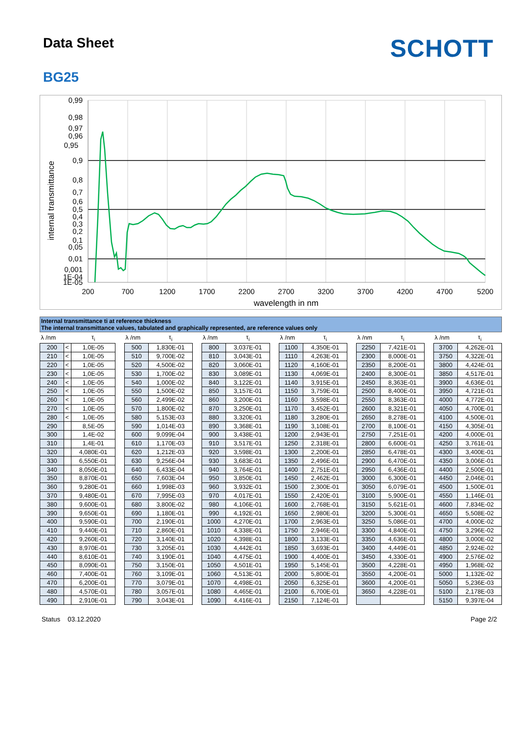Data Sheet
SCHOTT
BG25
0,99
0,98
0,97
0,96
0,95
0,9
0,8
0,7
0,6
0,5
0,4
0,3
0,2
0,1
0,05
0,01
0,001
1E-04
1E-05
200
700
1200
1700
2200
2700
3200
3700
4200
4700
5200
wavelength in nm
internal transmittance
Internal transmittance ti at reference thickness
The internal transmittance values, tabulated and graphically represented, are reference values only
| λ /nm | | τ<sub>i</sub> | | λ /nm | τ<sub>i</sub> | | λ /nm | τ<sub>i</sub> | | λ /nm | τ<sub>i</sub> | | λ /nm | τ<sub>i</sub> | | λ /nm | τ<sub>i</sub> |
| --- | --- | --- | --- | --- | --- | --- | --- | --- | --- | --- | --- | --- | --- | --- | --- | --- | --- |
| 200 | < | 1,0E-05 | | 500 | 1,830E-01 | | 800 | 3,037E-01 | | 1100 | 4,350E-01 | | 2250 | 7,421E-01 | | 3700 | 4,262E-01 |
| 210 | < | 1,0E-05 | | 510 | 9,700E-02 | | 810 | 3,043E-01 | | 1110 | 4,263E-01 | | 2300 | 8,000E-01 | | 3750 | 4,322E-01 |
| 220 | < | 1,0E-05 | | 520 | 4,500E-02 | | 820 | 3,060E-01 | | 1120 | 4,160E-01 | | 2350 | 8,200E-01 | | 3800 | 4,424E-01 |
| 230 | < | 1,0E-05 | | 530 | 1,700E-02 | | 830 | 3,089E-01 | | 1130 | 4,069E-01 | | 2400 | 8,300E-01 | | 3850 | 4,517E-01 |
| 240 | < | 1,0E-05 | | 540 | 1,000E-02 | | 840 | 3,122E-01 | | 1140 | 3,915E-01 | | 2450 | 8,363E-01 | | 3900 | 4,636E-01 |
| 250 | < | 1,0E-05 | | 550 | 1,500E-02 | | 850 | 3,157E-01 | | 1150 | 3,759E-01 | | 2500 | 8,400E-01 | | 3950 | 4,721E-01 |
| 260 | < | 1,0E-05 | | 560 | 2,499E-02 | | 860 | 3,200E-01 | | 1160 | 3,598E-01 | | 2550 | 8,363E-01 | | 4000 | 4,772E-01 |
| 270 | < | 1,0E-05 | | 570 | 1,800E-02 | | 870 | 3,250E-01 | | 1170 | 3,452E-01 | | 2600 | 8,321E-01 | | 4050 | 4,700E-01 |
| 280 | < | 1,0E-05 | | 580 | 5,153E-03 | | 880 | 3,320E-01 | | 1180 | 3,280E-01 | | 2650 | 8,278E-01 | | 4100 | 4,500E-01 |
| 290 | | 8,5E-05 | | 590 | 1,014E-03 | | 890 | 3,368E-01 | | 1190 | 3,108E-01 | | 2700 | 8,100E-01 | | 4150 | 4,305E-01 |
| 300 | | 1,4E-02 | | 600 | 9,099E-04 | | 900 | 3,438E-01 | | 1200 | 2,943E-01 | | 2750 | 7,251E-01 | | 4200 | 4,000E-01 |
| 310 | | 1,4E-01 | | 610 | 1,170E-03 | | 910 | 3,517E-01 | | 1250 | 2,318E-01 | | 2800 | 6,600E-01 | | 4250 | 3,761E-01 |
| 320 | | 4,080E-01 | | 620 | 1,212E-03 | | 920 | 3,598E-01 | | 1300 | 2,200E-01 | | 2850 | 6,478E-01 | | 4300 | 3,400E-01 |
| 330 | | 6,550E-01 | | 630 | 9,256E-04 | | 930 | 3,683E-01 | | 1350 | 2,496E-01 | | 2900 | 6,470E-01 | | 4350 | 3,006E-01 |
| 340 | | 8,050E-01 | | 640 | 6,433E-04 | | 940 | 3,764E-01 | | 1400 | 2,751E-01 | | 2950 | 6,436E-01 | | 4400 | 2,500E-01 |
| 350 | | 8,870E-01 | | 650 | 7,603E-04 | | 950 | 3,850E-01 | | 1450 | 2,462E-01 | | 3000 | 6,300E-01 | | 4450 | 2,046E-01 |
| 360 | | 9,280E-01 | | 660 | 1,998E-03 | | 960 | 3,932E-01 | | 1500 | 2,300E-01 | | 3050 | 6,079E-01 | | 4500 | 1,500E-01 |
| 370 | | 9,480E-01 | | 670 | 7,995E-03 | | 970 | 4,017E-01 | | 1550 | 2,420E-01 | | 3100 | 5,900E-01 | | 4550 | 1,146E-01 |
| 380 | | 9,600E-01 | | 680 | 3,800E-02 | | 980 | 4,106E-01 | | 1600 | 2,768E-01 | | 3150 | 5,621E-01 | | 4600 | 7,834E-02 |
| 390 | | 9,650E-01 | | 690 | 1,180E-01 | | 990 | 4,192E-01 | | 1650 | 2,980E-01 | | 3200 | 5,300E-01 | | 4650 | 5,508E-02 |
| 400 | | 9,590E-01 | | 700 | 2,190E-01 | | 1000 | 4,270E-01 | | 1700 | 2,963E-01 | | 3250 | 5,086E-01 | | 4700 | 4,000E-02 |
| 410 | | 9,440E-01 | | 710 | 2,860E-01 | | 1010 | 4,338E-01 | | 1750 | 2,946E-01 | | 3300 | 4,840E-01 | | 4750 | 3,296E-02 |
| 420 | | 9,260E-01 | | 720 | 3,140E-01 | | 1020 | 4,398E-01 | | 1800 | 3,133E-01 | | 3350 | 4,636E-01 | | 4800 | 3,000E-02 |
| 430 | | 8,970E-01 | | 730 | 3,205E-01 | | 1030 | 4,442E-01 | | 1850 | 3,693E-01 | | 3400 | 4,449E-01 | | 4850 | 2,924E-02 |
| 440 | | 8,610E-01 | | 740 | 3,190E-01 | | 1040 | 4,475E-01 | | 1900 | 4,400E-01 | | 3450 | 4,330E-01 | | 4900 | 2,576E-02 |
| 450 | | 8,090E-01 | | 750 | 3,150E-01 | | 1050 | 4,501E-01 | | 1950 | 5,145E-01 | | 3500 | 4,228E-01 | | 4950 | 1,968E-02 |
| 460 | | 7,400E-01 | | 760 | 3,109E-01 | | 1060 | 4,513E-01 | | 2000 | 5,800E-01 | | 3550 | 4,200E-01 | | 5000 | 1,132E-02 |
| 470 | | 6,200E-01 | | 770 | 3,079E-01 | | 1070 | 4,498E-01 | | 2050 | 6,325E-01 | | 3600 | 4,200E-01 | | 5050 | 5,236E-03 |
| 480 | | 4,570E-01 | | 780 | 3,057E-01 | | 1080 | 4,465E-01 | | 2100 | 6,700E-01 | | 3650 | 4,228E-01 | | 5100 | 2,178E-03 |
| 490 | | 2,910E-01 | | 790 | 3,043E-01 | | 1090 | 4,416E-01 | | 2150 | 7,124E-01 | | | | | 5150 | 9,397E-04 |
Status 03.12.2020 Page 2/2